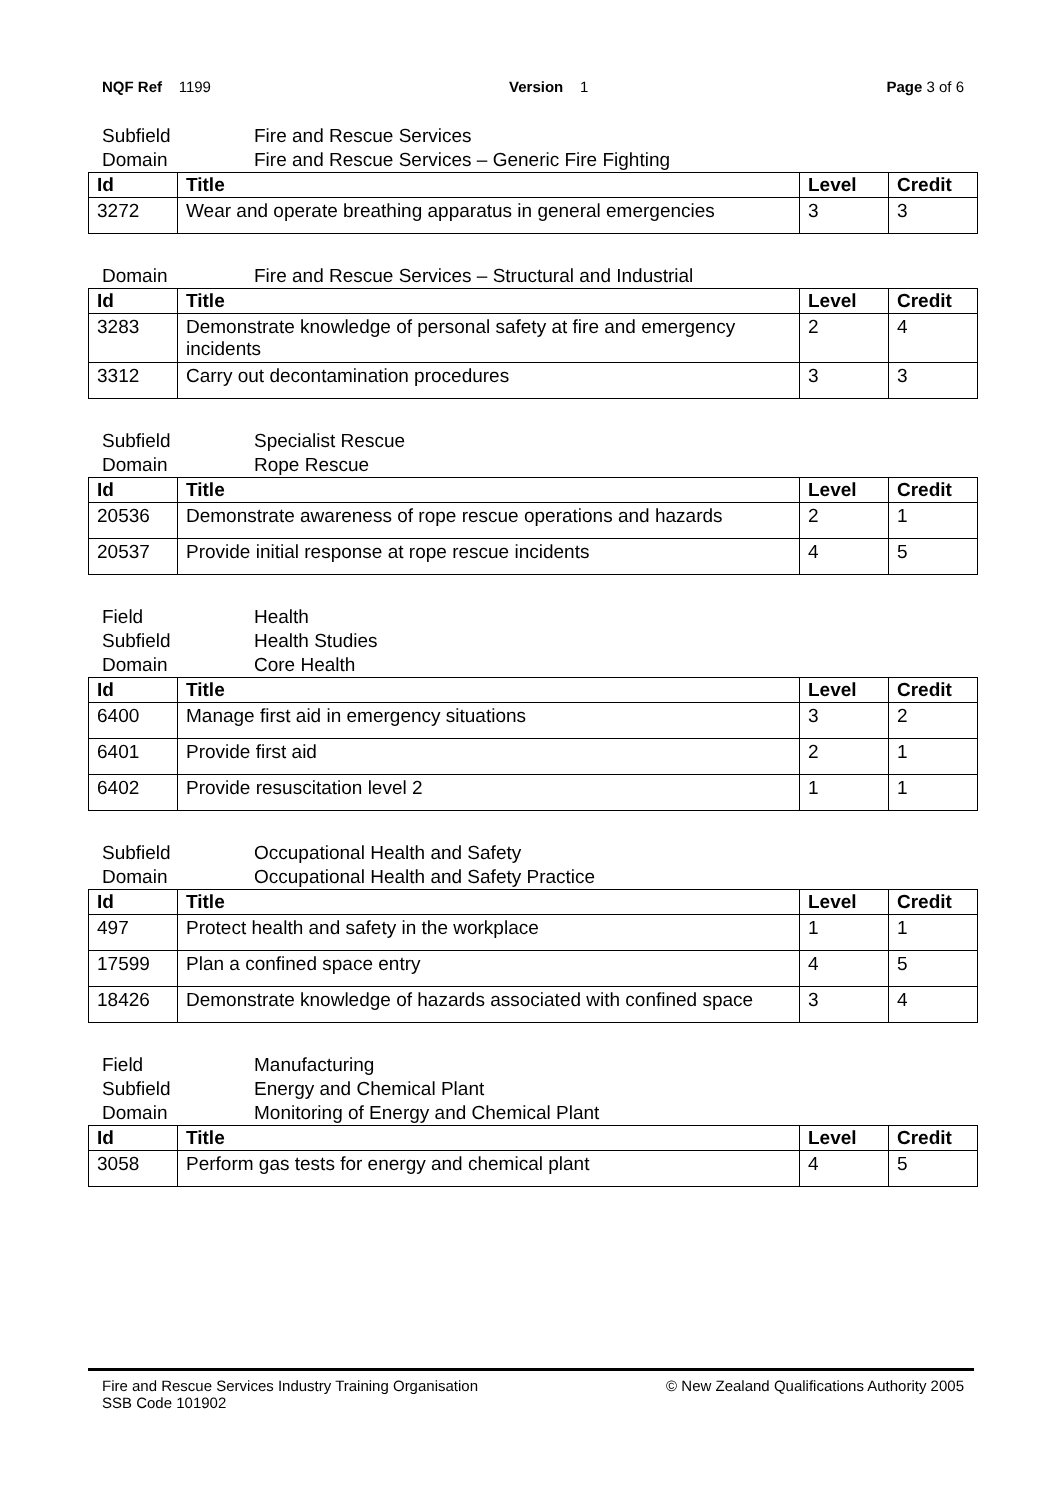NQF Ref 1199 Version 1 Page 3 of 6
Subfield Fire and Rescue Services
Domain Fire and Rescue Services – Generic Fire Fighting
| Id | Title | Level | Credit |
| --- | --- | --- | --- |
| 3272 | Wear and operate breathing apparatus in general emergencies | 3 | 3 |
Domain Fire and Rescue Services – Structural and Industrial
| Id | Title | Level | Credit |
| --- | --- | --- | --- |
| 3283 | Demonstrate knowledge of personal safety at fire and emergency incidents | 2 | 4 |
| 3312 | Carry out decontamination procedures | 3 | 3 |
Subfield Specialist Rescue
Domain Rope Rescue
| Id | Title | Level | Credit |
| --- | --- | --- | --- |
| 20536 | Demonstrate awareness of rope rescue operations and hazards | 2 | 1 |
| 20537 | Provide initial response at rope rescue incidents | 4 | 5 |
Field Health
Subfield Health Studies
Domain Core Health
| Id | Title | Level | Credit |
| --- | --- | --- | --- |
| 6400 | Manage first aid in emergency situations | 3 | 2 |
| 6401 | Provide first aid | 2 | 1 |
| 6402 | Provide resuscitation level 2 | 1 | 1 |
Subfield Occupational Health and Safety
Domain Occupational Health and Safety Practice
| Id | Title | Level | Credit |
| --- | --- | --- | --- |
| 497 | Protect health and safety in the workplace | 1 | 1 |
| 17599 | Plan a confined space entry | 4 | 5 |
| 18426 | Demonstrate knowledge of hazards associated with confined space | 3 | 4 |
Field Manufacturing
Subfield Energy and Chemical Plant
Domain Monitoring of Energy and Chemical Plant
| Id | Title | Level | Credit |
| --- | --- | --- | --- |
| 3058 | Perform gas tests for energy and chemical plant | 4 | 5 |
Fire and Rescue Services Industry Training Organisation
SSB Code 101902
© New Zealand Qualifications Authority 2005